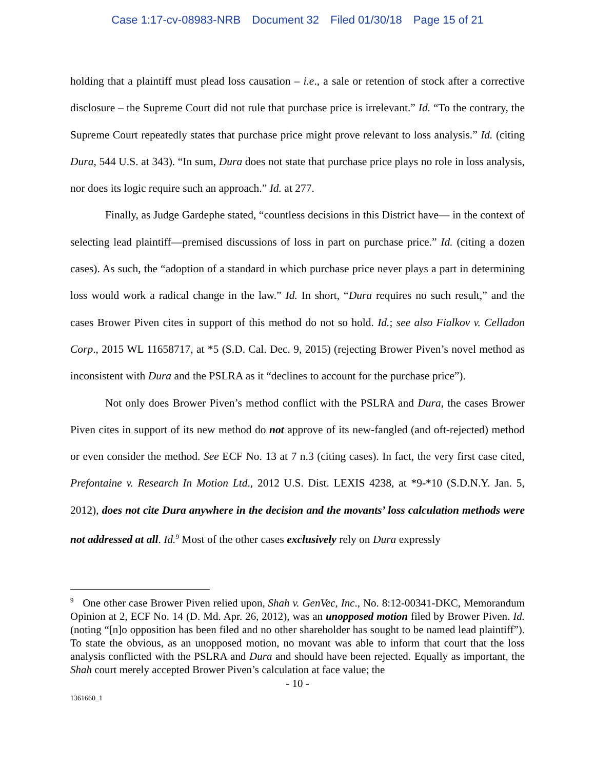Case 1:17-cv-08983-NRB Document 32 Filed 01/30/18 Page 15 of 21
holding that a plaintiff must plead loss causation – i.e., a sale or retention of stock after a corrective disclosure – the Supreme Court did not rule that purchase price is irrelevant.” Id. “To the contrary, the Supreme Court repeatedly states that purchase price might prove relevant to loss analysis.” Id. (citing Dura, 544 U.S. at 343). “In sum, Dura does not state that purchase price plays no role in loss analysis, nor does its logic require such an approach.” Id. at 277.
Finally, as Judge Gardephe stated, “countless decisions in this District have— in the context of selecting lead plaintiff—premised discussions of loss in part on purchase price.” Id. (citing a dozen cases). As such, the “adoption of a standard in which purchase price never plays a part in determining loss would work a radical change in the law.” Id. In short, “Dura requires no such result,” and the cases Brower Piven cites in support of this method do not so hold. Id.; see also Fialkov v. Celladon Corp., 2015 WL 11658717, at *5 (S.D. Cal. Dec. 9, 2015) (rejecting Brower Piven’s novel method as inconsistent with Dura and the PSLRA as it “declines to account for the purchase price”).
Not only does Brower Piven’s method conflict with the PSLRA and Dura, the cases Brower Piven cites in support of its new method do not approve of its new-fangled (and oft-rejected) method or even consider the method. See ECF No. 13 at 7 n.3 (citing cases). In fact, the very first case cited, Prefontaine v. Research In Motion Ltd., 2012 U.S. Dist. LEXIS 4238, at *9-*10 (S.D.N.Y. Jan. 5, 2012), does not cite Dura anywhere in the decision and the movants’ loss calculation methods were not addressed at all. Id.<sup>9</sup> Most of the other cases exclusively rely on Dura expressly
<sup>9</sup> One other case Brower Piven relied upon, Shah v. GenVec, Inc., No. 8:12-00341-DKC, Memorandum Opinion at 2, ECF No. 14 (D. Md. Apr. 26, 2012), was an unopposed motion filed by Brower Piven. Id. (noting “[n]o opposition has been filed and no other shareholder has sought to be named lead plaintiff”). To state the obvious, as an unopposed motion, no movant was able to inform that court that the loss analysis conflicted with the PSLRA and Dura and should have been rejected. Equally as important, the Shah court merely accepted Brower Piven’s calculation at face value; the
- 10 -
1361660_1